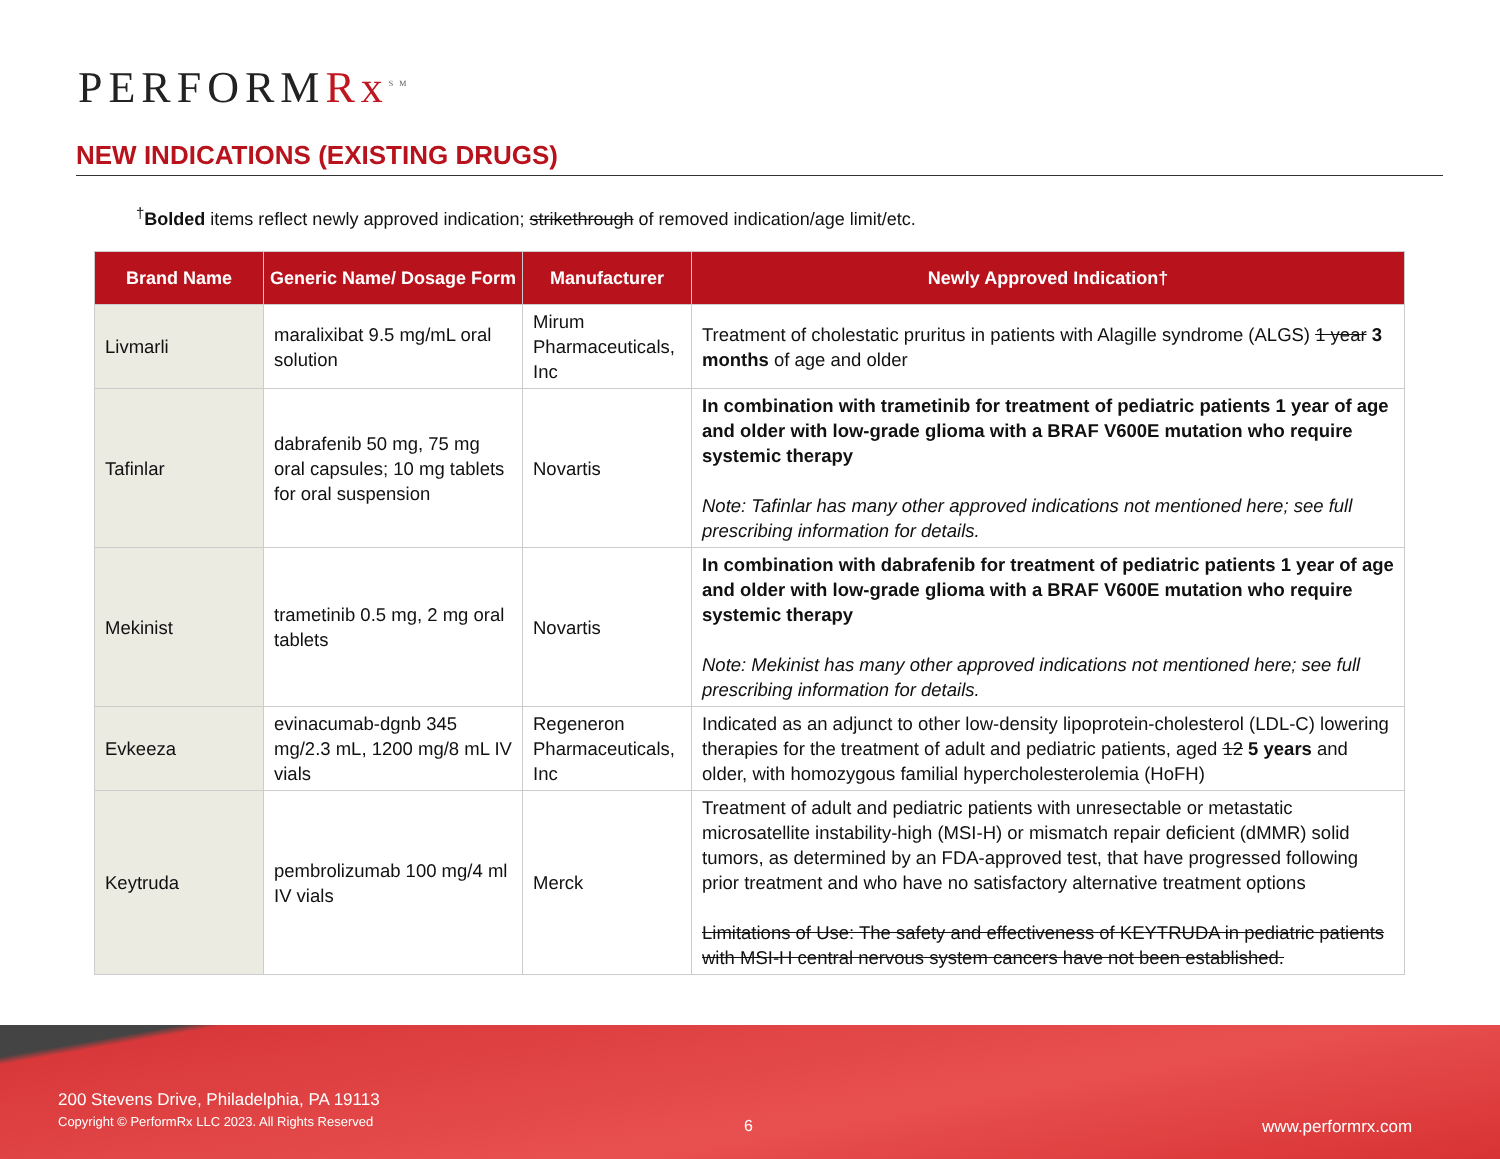PERFORMRx<sup>SM</sup>
NEW INDICATIONS (EXISTING DRUGS)
<sup>†</sup> Bolded items reflect newly approved indication; strikethrough of removed indication/age limit/etc.
| Brand Name | Generic Name/ Dosage Form | Manufacturer | Newly Approved Indication† |
| --- | --- | --- | --- |
| Livmarli | maralixibat 9.5 mg/mL oral solution | Mirum Pharmaceuticals, Inc | Treatment of cholestatic pruritus in patients with Alagille syndrome (ALGS) 1 year 3 months of age and older |
| Tafinlar | dabrafenib 50 mg, 75 mg oral capsules; 10 mg tablets for oral suspension | Novartis | In combination with trametinib for treatment of pediatric patients 1 year of age and older with low-grade glioma with a BRAF V600E mutation who require systemic therapy Note: Tafinlar has many other approved indications not mentioned here; see full prescribing information for details. |
| Mekinist | trametinib 0.5 mg, 2 mg oral tablets | Novartis | In combination with dabrafenib for treatment of pediatric patients 1 year of age and older with low-grade glioma with a BRAF V600E mutation who require systemic therapy Note: Mekinist has many other approved indications not mentioned here; see full prescribing information for details. |
| Evkeeza | evinacumab-dgnb 345 mg/2.3 mL, 1200 mg/8 mL IV vials | Regeneron Pharmaceuticals, Inc | Indicated as an adjunct to other low-density lipoprotein-cholesterol (LDL-C) lowering therapies for the treatment of adult and pediatric patients, aged 12 5 years and older, with homozygous familial hypercholesterolemia (HoFH) |
| Keytruda | pembrolizumab 100 mg/4 ml IV vials | Merck | Treatment of adult and pediatric patients with unresectable or metastatic microsatellite instability-high (MSI-H) or mismatch repair deficient (dMMR) solid tumors, as determined by an FDA-approved test, that have progressed following prior treatment and who have no satisfactory alternative treatment options Limitations of Use: The safety and effectiveness of KEYTRUDA in pediatric patients with MSI-H central nervous system cancers have not been established. |
200 Stevens Drive, Philadelphia, PA 19113
Copyright © PerformRx LLC 2023. All Rights Reserved
6 www.performrx.com